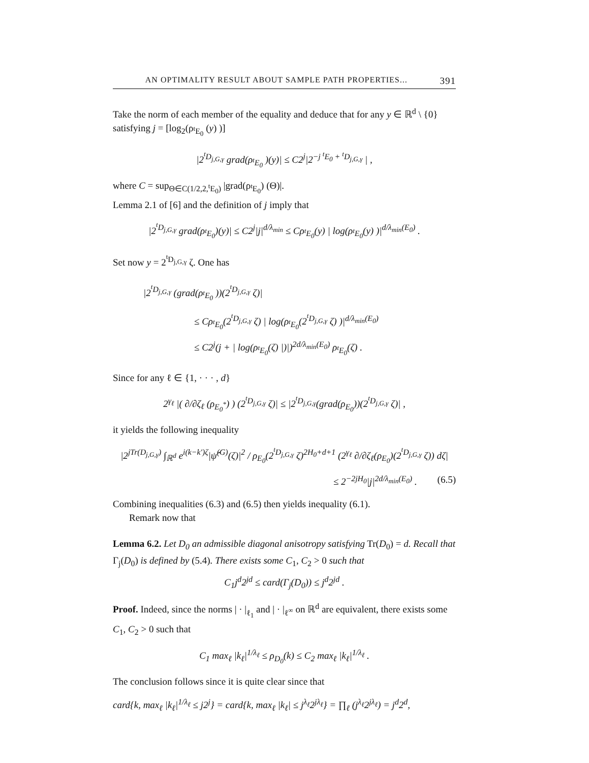AN OPTIMALITY RESULT ABOUT SAMPLE PATH PROPERTIES... 391
Take the norm of each member of the equality and deduce that for any y ∈ ℝ<sup>d</sup> \ {0} satisfying j = [log<sub>2</sub>(ρ<sub><sup>t</sup>E<sub>0</sub></sub> (y) )]
|2<sup><sup>t</sup>D<sub>j,G,γ</sub></sup> grad(ρ<sub><sup>t</sup>E<sub>0</sub></sub> )(y)| ≤ C2<sup>j</sup>|2<sup>−j <sup>t</sup>E<sub>0</sub> + <sup>t</sup>D<sub>j,G,γ</sub></sup> | ,
where C = sup<sub>Θ∈C(1/2,2,<sup>t</sup>E<sub>0</sub>)</sub> |grad(ρ<sub><sup>t</sup>E<sub>0</sub></sub>) (Θ)|.
Lemma 2.1 of [6] and the definition of j imply that
|2<sup><sup>t</sup>D<sub>j,G,γ</sub></sup> grad(ρ<sub><sup>t</sup>E<sub>0</sub></sub>)(y)| ≤ C2<sup>j</sup>|j|<sup>d/λ<sub>min</sub></sup> ≤ Cρ<sub><sup>t</sup>E<sub>0</sub></sub>(y) | log(ρ<sub><sup>t</sup>E<sub>0</sub></sub>(y) )|<sup>d/λ<sub>min</sub>(E<sub>0</sub>)</sup> .
Set now y = 2<sup><sup>t</sup>D<sub>j,G,γ</sub></sup> ζ. One has
|2<sup><sup>t</sup>D<sub>j,G,γ</sub></sup> (grad(ρ<sub><sup>t</sup>E<sub>0</sub></sub> ))(2<sup><sup>t</sup>D<sub>j,G,γ</sub></sup> ζ)|
≤ Cρ<sub><sup>t</sup>E<sub>0</sub></sub>(2<sup><sup>t</sup>D<sub>j,G,γ</sub></sup> ζ) | log(ρ<sub><sup>t</sup>E<sub>0</sub></sub>(2<sup><sup>t</sup>D<sub>j,G,γ</sub></sup> ζ) )|<sup>d/λ<sub>min</sub>(E<sub>0</sub>)</sup>
≤ C2<sup>j</sup>(j + | log(ρ<sub><sup>t</sup>E<sub>0</sub></sub>(ζ) |)|)<sup>2d/λ<sub>min</sub>(E<sub>0</sub>)</sup> ρ<sub><sup>t</sup>E<sub>0</sub></sub>(ζ) .
Since for any ℓ ∈ {1, · · · , d}
2<sup>γ<sub>ℓ</sub></sup> |( ∂/∂ζ<sub>ℓ</sub> (ρ<sub>E<sub>0</sub><sup>*</sup></sub>) ) (2<sup><sup>t</sup>D<sub>j,G,γ</sub></sup> ζ)| ≤ |2<sup><sup>t</sup>D<sub>j,G,γ</sub></sup>(grad(ρ<sub>E<sub>0</sub></sub>))(2<sup><sup>t</sup>D<sub>j,G,γ</sub></sup> ζ)| ,
it yields the following inequality
|2<sup>jTr(D<sub>j,G,γ</sub>)</sup> ∫<sub>ℝ<sup>d</sup></sub> e<sup>i(k−k′)ζ</sup>|ψ̂<sup>(G)</sup>(ζ)|<sup>2</sup> / ρ<sub>E<sub>0</sub></sub>(2<sup><sup>t</sup>D<sub>j,G,γ</sub></sup> ζ)<sup>2H<sub>0</sub>+d+1</sup> (2<sup>γ<sub>ℓ</sub></sup> ∂/∂ζ<sub>ℓ</sub>(ρ<sub>E<sub>0</sub></sub>)(2<sup><sup>t</sup>D<sub>j,G,γ</sub></sup> ζ)) dζ|
≤ 2<sup>−2jH<sub>0</sub></sup>|j|<sup>2d/λ<sub>min</sub>(E<sub>0</sub>)</sup> . (6.5)
Combining inequalities (6.3) and (6.5) then yields inequality (6.1).
Remark now that
Lemma 6.2. Let D<sub>0</sub> an admissible diagonal anisotropy satisfying Tr(D<sub>0</sub>) = d. Recall that Γ<sub>j</sub>(D<sub>0</sub>) is defined by (5.4). There exists some C<sub>1</sub>, C<sub>2</sub> > 0 such that
C<sub>1</sub>j<sup>d</sup>2<sup>jd</sup> ≤ card(Γ<sub>j</sub>(D<sub>0</sub>)) ≤ j<sup>d</sup>2<sup>jd</sup> .
Proof. Indeed, since the norms | · |<sub>ℓ<sub>1</sub></sub> and | · |<sub>ℓ<sup>∞</sup></sub> on ℝ<sup>d</sup> are equivalent, there exists some C<sub>1</sub>, C<sub>2</sub> > 0 such that
C<sub>1</sub> max<sub>ℓ</sub> |k<sub>ℓ</sub>|<sup>1/λ<sub>ℓ</sub></sup> ≤ ρ<sub>D<sub>0</sub></sub>(k) ≤ C<sub>2</sub> max<sub>ℓ</sub> |k<sub>ℓ</sub>|<sup>1/λ<sub>ℓ</sub></sup> .
The conclusion follows since it is quite clear since that
card{k, max<sub>ℓ</sub> |k<sub>ℓ</sub>|<sup>1/λ<sub>ℓ</sub></sup> ≤ j2<sup>j</sup>} = card{k, max<sub>ℓ</sub> |k<sub>ℓ</sub>| ≤ j<sup>λ<sub>ℓ</sub></sup>2<sup>jλ<sub>ℓ</sub></sup>} = ∏<sub>ℓ</sub> (j<sup>λ<sub>ℓ</sub></sup>2<sup>jλ<sub>ℓ</sub></sup>) = j<sup>d</sup>2<sup>d</sup>,